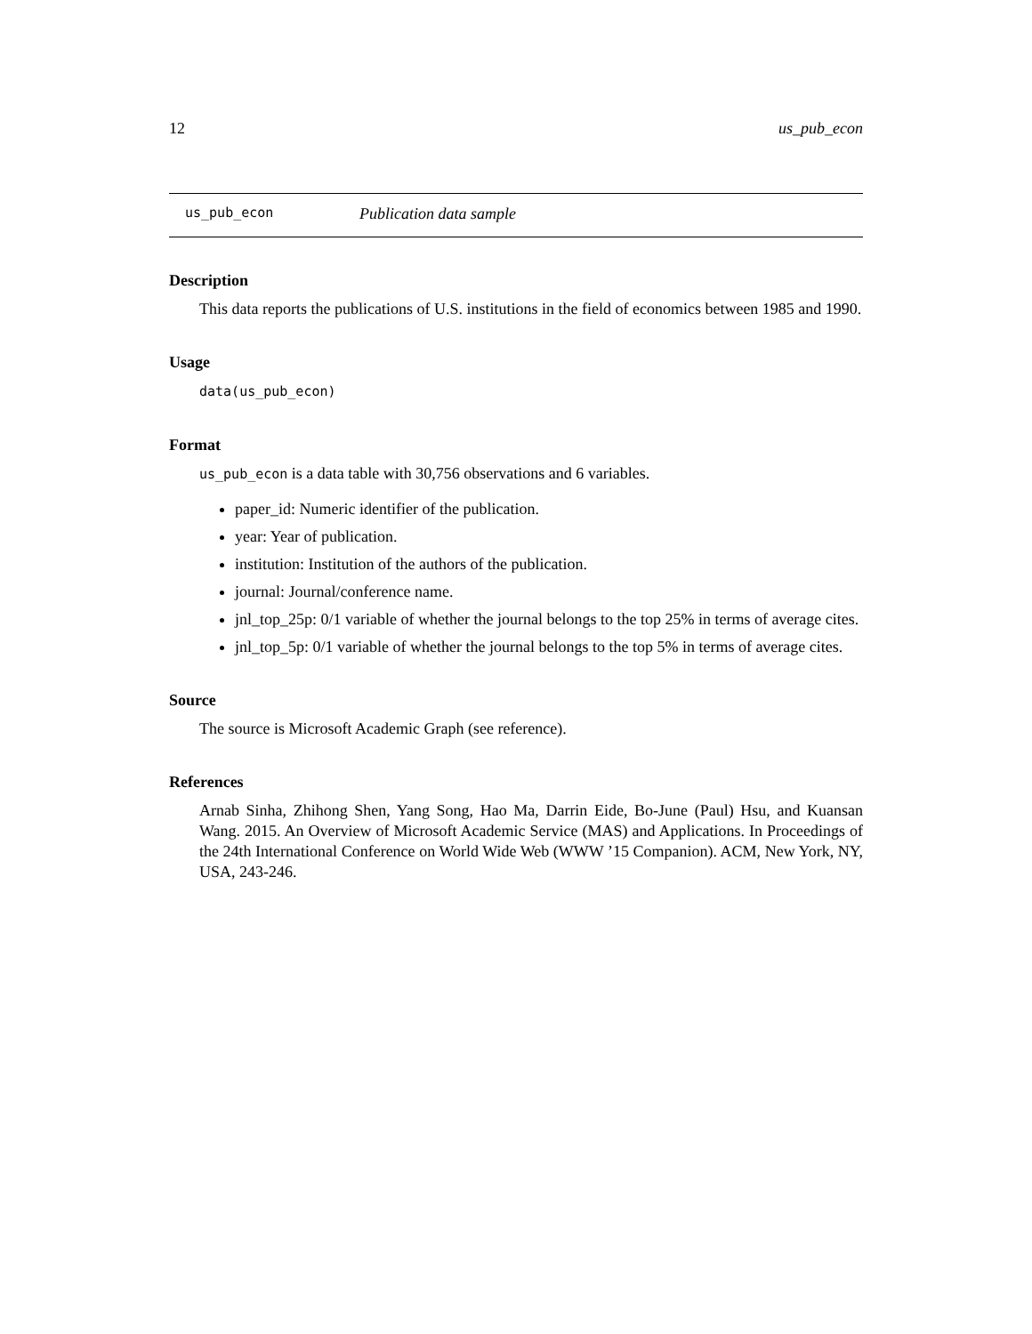12 us_pub_econ
us_pub_econ Publication data sample
Description
This data reports the publications of U.S. institutions in the field of economics between 1985 and 1990.
Usage
data(us_pub_econ)
Format
us_pub_econ is a data table with 30,756 observations and 6 variables.
paper_id: Numeric identifier of the publication.
year: Year of publication.
institution: Institution of the authors of the publication.
journal: Journal/conference name.
jnl_top_25p: 0/1 variable of whether the journal belongs to the top 25% in terms of average cites.
jnl_top_5p: 0/1 variable of whether the journal belongs to the top 5% in terms of average cites.
Source
The source is Microsoft Academic Graph (see reference).
References
Arnab Sinha, Zhihong Shen, Yang Song, Hao Ma, Darrin Eide, Bo-June (Paul) Hsu, and Kuansan Wang. 2015. An Overview of Microsoft Academic Service (MAS) and Applications. In Proceedings of the 24th International Conference on World Wide Web (WWW ’15 Companion). ACM, New York, NY, USA, 243-246.